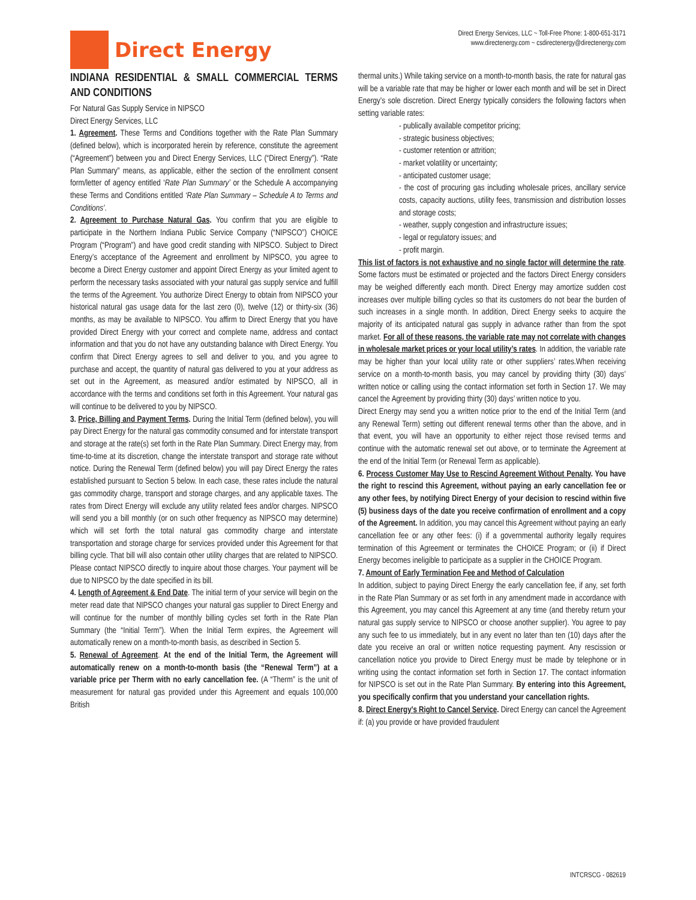Direct Energy
Direct Energy Services, LLC ~ Toll-Free Phone: 1-800-651-3171
www.directenergy.com ~ csdirectenergy@directenergy.com
INDIANA RESIDENTIAL & SMALL COMMERCIAL TERMS AND CONDITIONS
For Natural Gas Supply Service in NIPSCO
Direct Energy Services, LLC
1. Agreement. These Terms and Conditions together with the Rate Plan Summary (defined below), which is incorporated herein by reference, constitute the agreement (“Agreement”) between you and Direct Energy Services, LLC (“Direct Energy”). “Rate Plan Summary” means, as applicable, either the section of the enrollment consent form/letter of agency entitled ‘Rate Plan Summary’ or the Schedule A accompanying these Terms and Conditions entitled ‘Rate Plan Summary – Schedule A to Terms and Conditions’.
2. Agreement to Purchase Natural Gas. You confirm that you are eligible to participate in the Northern Indiana Public Service Company (“NIPSCO”) CHOICE Program (“Program”) and have good credit standing with NIPSCO. Subject to Direct Energy’s acceptance of the Agreement and enrollment by NIPSCO, you agree to become a Direct Energy customer and appoint Direct Energy as your limited agent to perform the necessary tasks associated with your natural gas supply service and fulfill the terms of the Agreement. You authorize Direct Energy to obtain from NIPSCO your historical natural gas usage data for the last zero (0), twelve (12) or thirty-six (36) months, as may be available to NIPSCO. You affirm to Direct Energy that you have provided Direct Energy with your correct and complete name, address and contact information and that you do not have any outstanding balance with Direct Energy. You confirm that Direct Energy agrees to sell and deliver to you, and you agree to purchase and accept, the quantity of natural gas delivered to you at your address as set out in the Agreement, as measured and/or estimated by NIPSCO, all in accordance with the terms and conditions set forth in this Agreement. Your natural gas will continue to be delivered to you by NIPSCO.
3. Price, Billing and Payment Terms. During the Initial Term (defined below), you will pay Direct Energy for the natural gas commodity consumed and for interstate transport and storage at the rate(s) set forth in the Rate Plan Summary. Direct Energy may, from time-to-time at its discretion, change the interstate transport and storage rate without notice. During the Renewal Term (defined below) you will pay Direct Energy the rates established pursuant to Section 5 below. In each case, these rates include the natural gas commodity charge, transport and storage charges, and any applicable taxes. The rates from Direct Energy will exclude any utility related fees and/or charges. NIPSCO will send you a bill monthly (or on such other frequency as NIPSCO may determine) which will set forth the total natural gas commodity charge and interstate transportation and storage charge for services provided under this Agreement for that billing cycle. That bill will also contain other utility charges that are related to NIPSCO. Please contact NIPSCO directly to inquire about those charges. Your payment will be due to NIPSCO by the date specified in its bill.
4. Length of Agreement & End Date. The initial term of your service will begin on the meter read date that NIPSCO changes your natural gas supplier to Direct Energy and will continue for the number of monthly billing cycles set forth in the Rate Plan Summary (the “Initial Term”). When the Initial Term expires, the Agreement will automatically renew on a month-to-month basis, as described in Section 5.
5. Renewal of Agreement. At the end of the Initial Term, the Agreement will automatically renew on a month-to-month basis (the “Renewal Term”) at a variable price per Therm with no early cancellation fee. (A “Therm” is the unit of measurement for natural gas provided under this Agreement and equals 100,000 British
thermal units.) While taking service on a month-to-month basis, the rate for natural gas will be a variable rate that may be higher or lower each month and will be set in Direct Energy’s sole discretion. Direct Energy typically considers the following factors when setting variable rates:
- publically available competitor pricing;
- strategic business objectives;
- customer retention or attrition;
- market volatility or uncertainty;
- anticipated customer usage;
- the cost of procuring gas including wholesale prices, ancillary service costs, capacity auctions, utility fees, transmission and distribution losses and storage costs;
- weather, supply congestion and infrastructure issues;
- legal or regulatory issues; and
- profit margin.
This list of factors is not exhaustive and no single factor will determine the rate. Some factors must be estimated or projected and the factors Direct Energy considers may be weighed differently each month. Direct Energy may amortize sudden cost increases over multiple billing cycles so that its customers do not bear the burden of such increases in a single month. In addition, Direct Energy seeks to acquire the majority of its anticipated natural gas supply in advance rather than from the spot market. For all of these reasons, the variable rate may not correlate with changes in wholesale market prices or your local utility’s rates. In addition, the variable rate may be higher than your local utility rate or other suppliers’ rates.When receiving service on a month-to-month basis, you may cancel by providing thirty (30) days’ written notice or calling using the contact information set forth in Section 17. We may cancel the Agreement by providing thirty (30) days’ written notice to you.
Direct Energy may send you a written notice prior to the end of the Initial Term (and any Renewal Term) setting out different renewal terms other than the above, and in that event, you will have an opportunity to either reject those revised terms and continue with the automatic renewal set out above, or to terminate the Agreement at the end of the Initial Term (or Renewal Term as applicable).
6. Process Customer May Use to Rescind Agreement Without Penalty. You have the right to rescind this Agreement, without paying an early cancellation fee or any other fees, by notifying Direct Energy of your decision to rescind within five (5) business days of the date you receive confirmation of enrollment and a copy of the Agreement. In addition, you may cancel this Agreement without paying an early cancellation fee or any other fees: (i) if a governmental authority legally requires termination of this Agreement or terminates the CHOICE Program; or (ii) if Direct Energy becomes ineligible to participate as a supplier in the CHOICE Program.
7. Amount of Early Termination Fee and Method of Calculation
In addition, subject to paying Direct Energy the early cancellation fee, if any, set forth in the Rate Plan Summary or as set forth in any amendment made in accordance with this Agreement, you may cancel this Agreement at any time (and thereby return your natural gas supply service to NIPSCO or choose another supplier). You agree to pay any such fee to us immediately, but in any event no later than ten (10) days after the date you receive an oral or written notice requesting payment. Any rescission or cancellation notice you provide to Direct Energy must be made by telephone or in writing using the contact information set forth in Section 17. The contact information for NIPSCO is set out in the Rate Plan Summary. By entering into this Agreement, you specifically confirm that you understand your cancellation rights.
8. Direct Energy's Right to Cancel Service. Direct Energy can cancel the Agreement if: (a) you provide or have provided fraudulent
INTCRSCG - 082619